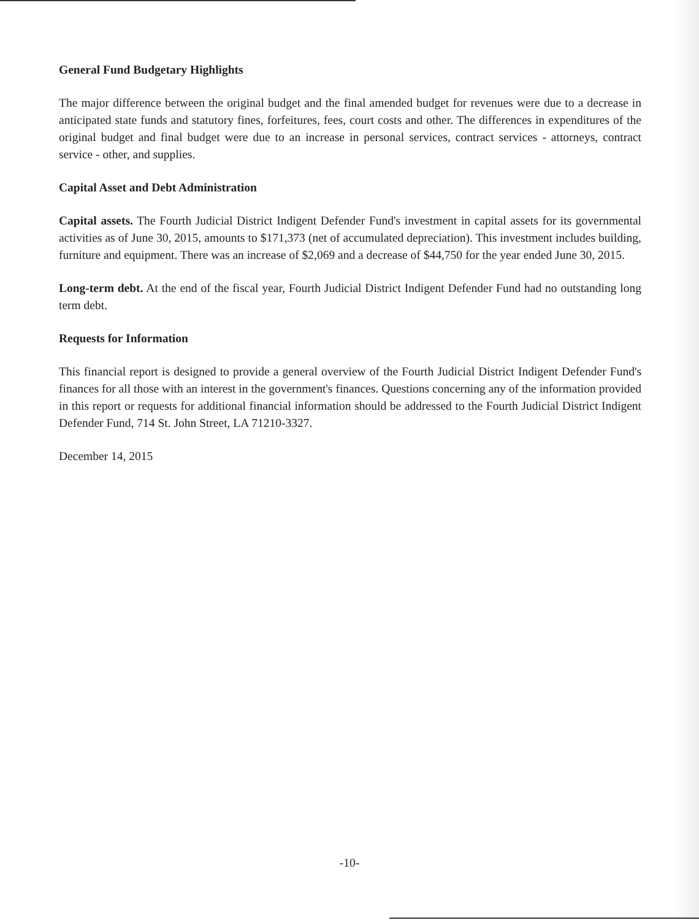General Fund Budgetary Highlights
The major difference between the original budget and the final amended budget for revenues were due to a decrease in anticipated state funds and statutory fines, forfeitures, fees, court costs and other. The differences in expenditures of the original budget and final budget were due to an increase in personal services, contract services - attorneys, contract service - other, and supplies.
Capital Asset and Debt Administration
Capital assets. The Fourth Judicial District Indigent Defender Fund's investment in capital assets for its governmental activities as of June 30, 2015, amounts to $171,373 (net of accumulated depreciation). This investment includes building, furniture and equipment. There was an increase of $2,069 and a decrease of $44,750 for the year ended June 30, 2015.
Long-term debt. At the end of the fiscal year, Fourth Judicial District Indigent Defender Fund had no outstanding long term debt.
Requests for Information
This financial report is designed to provide a general overview of the Fourth Judicial District Indigent Defender Fund's finances for all those with an interest in the government's finances. Questions concerning any of the information provided in this report or requests for additional financial information should be addressed to the Fourth Judicial District Indigent Defender Fund, 714 St. John Street, LA 71210-3327.
December 14, 2015
-10-